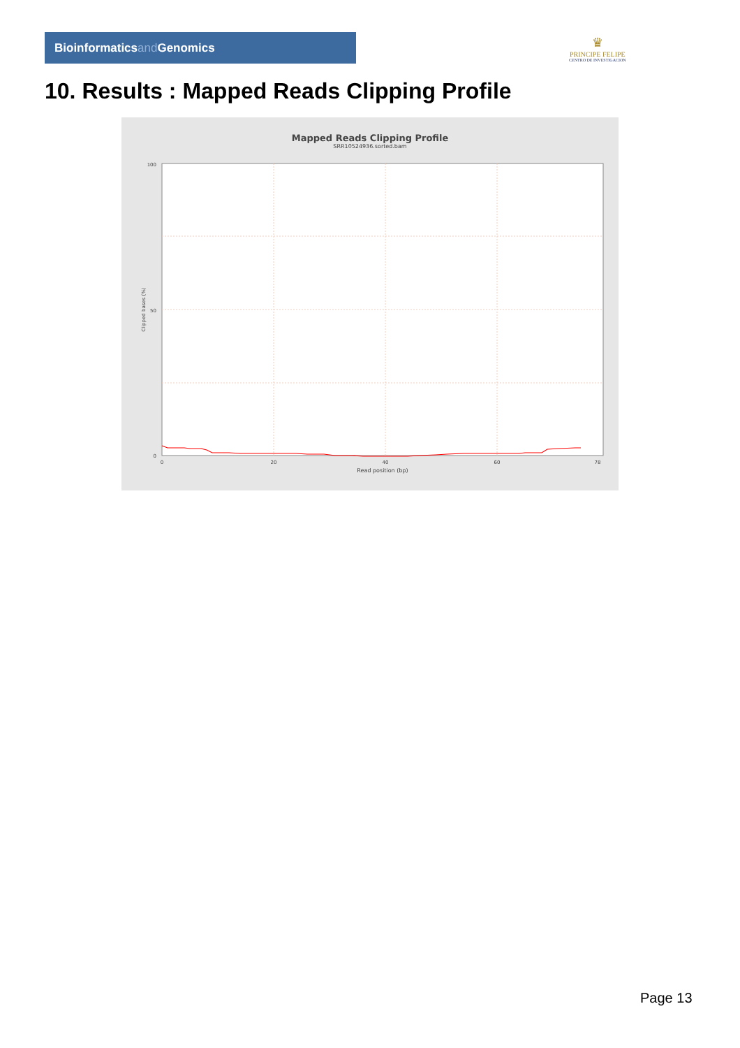Bioinformaticsand Genomics
♛
PRINCIPE FELIPE
CENTRO DE INVESTIGACION
10. Results : Mapped Reads Clipping Profile
Mapped Reads Clipping Profile
SRR10524936.sorted.bam
100
50
0
0
20
40
60
78
Read position (bp)
Clipped bases (%)
Page 13